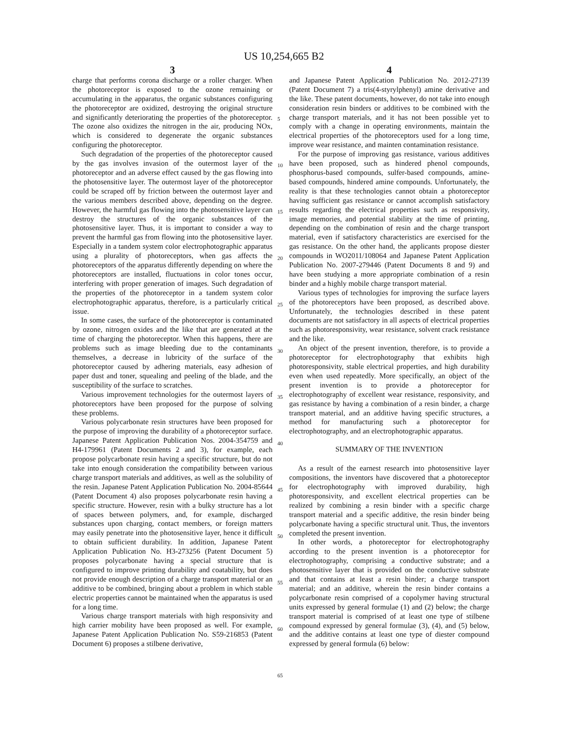US 10,254,665 B2
3
charge that performs corona discharge or a roller charger. When the photoreceptor is exposed to the ozone remaining or accumulating in the apparatus, the organic substances configuring the photoreceptor are oxidized, destroying the original structure and significantly deteriorating the properties of the photoreceptor. The ozone also oxidizes the nitrogen in the air, producing NOx, which is considered to degenerate the organic substances configuring the photoreceptor.
Such degradation of the properties of the photoreceptor caused by the gas involves invasion of the outermost layer of the photoreceptor and an adverse effect caused by the gas flowing into the photosensitive layer. The outermost layer of the photoreceptor could be scraped off by friction between the outermost layer and the various members described above, depending on the degree. However, the harmful gas flowing into the photosensitive layer can destroy the structures of the organic substances of the photosensitive layer. Thus, it is important to consider a way to prevent the harmful gas from flowing into the photosensitive layer. Especially in a tandem system color electrophotographic apparatus using a plurality of photoreceptors, when gas affects the photoreceptors of the apparatus differently depending on where the photoreceptors are installed, fluctuations in color tones occur, interfering with proper generation of images. Such degradation of the properties of the photoreceptor in a tandem system color electrophotographic apparatus, therefore, is a particularly critical issue.
In some cases, the surface of the photoreceptor is contaminated by ozone, nitrogen oxides and the like that are generated at the time of charging the photoreceptor. When this happens, there are problems such as image bleeding due to the contaminants themselves, a decrease in lubricity of the surface of the photoreceptor caused by adhering materials, easy adhesion of paper dust and toner, squealing and peeling of the blade, and the susceptibility of the surface to scratches.
Various improvement technologies for the outermost layers of photoreceptors have been proposed for the purpose of solving these problems.
Various polycarbonate resin structures have been proposed for the purpose of improving the durability of a photoreceptor surface. Japanese Patent Application Publication Nos. 2004-354759 and H4-179961 (Patent Documents 2 and 3), for example, each propose polycarbonate resin having a specific structure, but do not take into enough consideration the compatibility between various charge transport materials and additives, as well as the solubility of the resin. Japanese Patent Application Publication No. 2004-85644 (Patent Document 4) also proposes polycarbonate resin having a specific structure. However, resin with a bulky structure has a lot of spaces between polymers, and, for example, discharged substances upon charging, contact members, or foreign matters may easily penetrate into the photosensitive layer, hence it difficult to obtain sufficient durability. In addition, Japanese Patent Application Publication No. H3-273256 (Patent Document 5) proposes polycarbonate having a special structure that is configured to improve printing durability and coatability, but does not provide enough description of a charge transport material or an additive to be combined, bringing about a problem in which stable electric properties cannot be maintained when the apparatus is used for a long time.
Various charge transport materials with high responsivity and high carrier mobility have been proposed as well. For example, Japanese Patent Application Publication No. S59-216853 (Patent Document 6) proposes a stilbene derivative,
4
and Japanese Patent Application Publication No. 2012-27139 (Patent Document 7) a tris(4-styrylphenyl) amine derivative and the like. These patent documents, however, do not take into enough consideration resin binders or additives to be combined with the charge transport materials, and it has not been possible yet to comply with a change in operating environments, maintain the electrical properties of the photoreceptors used for a long time, improve wear resistance, and mainten contamination resistance.
For the purpose of improving gas resistance, various additives have been proposed, such as hindered phenol compounds, phosphorus-based compounds, sulfer-based compounds, amine-based compounds, hindered amine compounds. Unfortunately, the reality is that these technologies cannot obtain a photoreceptor having sufficient gas resistance or cannot accomplish satisfactory results regarding the electrical properties such as responsivity, image memories, and potential stability at the time of printing, depending on the combination of resin and the charge transport material, even if satisfactory characteristics are exercised for the gas resistance. On the other hand, the applicants propose diester compounds in WO2011/108064 and Japanese Patent Application Publication No. 2007-279446 (Patent Documents 8 and 9) and have been studying a more appropriate combination of a resin binder and a highly mobile charge transport material.
Various types of technologies for improving the surface layers of the photoreceptors have been proposed, as described above. Unfortunately, the technologies described in these patent documents are not satisfactory in all aspects of electrical properties such as photoresponsivity, wear resistance, solvent crack resistance and the like.
An object of the present invention, therefore, is to provide a photoreceptor for electrophotography that exhibits high photoresponsivity, stable electrical properties, and high durability even when used repeatedly. More specifically, an object of the present invention is to provide a photoreceptor for electrophotography of excellent wear resistance, responsivity, and gas resistance by having a combination of a resin binder, a charge transport material, and an additive having specific structures, a method for manufacturing such a photoreceptor for electrophotography, and an electrophotographic apparatus.
SUMMARY OF THE INVENTION
As a result of the earnest research into photosensitive layer compositions, the inventors have discovered that a photoreceptor for electrophotography with improved durability, high photoresponsivity, and excellent electrical properties can be realized by combining a resin binder with a specific charge transport material and a specific additive, the resin binder being polycarbonate having a specific structural unit. Thus, the inventors completed the present invention.
In other words, a photoreceptor for electrophotography according to the present invention is a photoreceptor for electrophotography, comprising a conductive substrate; and a photosensitive layer that is provided on the conductive substrate and that contains at least a resin binder; a charge transport material; and an additive, wherein the resin binder contains a polycarbonate resin comprised of a copolymer having structural units expressed by general formulae (1) and (2) below; the charge transport material is comprised of at least one type of stilbene compound expressed by general formulae (3), (4), and (5) below, and the additive contains at least one type of diester compound expressed by general formula (6) below:
5
10
15
20
25
30
35
40
45
50
55
60
65